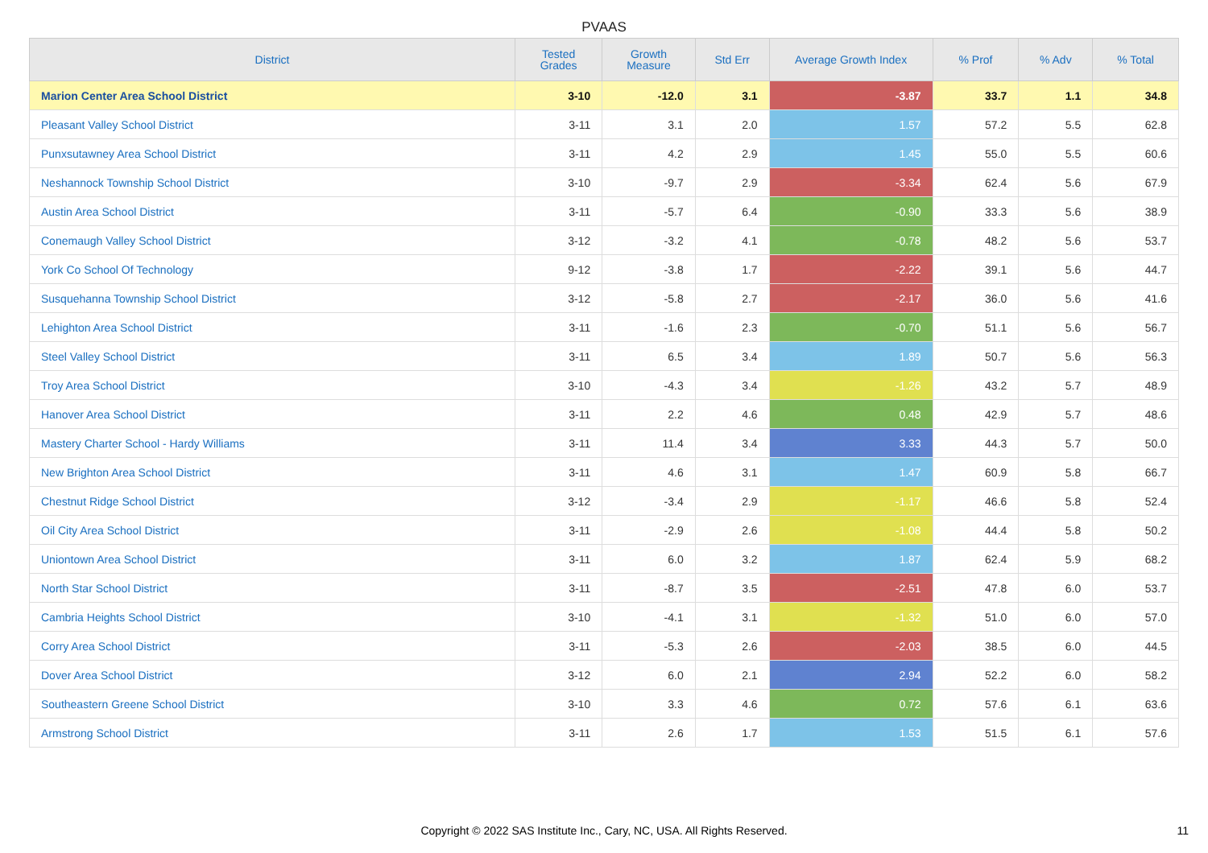PVAAS
| District | Tested Grades | Growth Measure | Std Err | Average Growth Index | % Prof | % Adv | % Total |
| --- | --- | --- | --- | --- | --- | --- | --- |
| Marion Center Area School District | 3-10 | -12.0 | 3.1 | -3.87 | 33.7 | 1.1 | 34.8 |
| Pleasant Valley School District | 3-11 | 3.1 | 2.0 | 1.57 | 57.2 | 5.5 | 62.8 |
| Punxsutawney Area School District | 3-11 | 4.2 | 2.9 | 1.45 | 55.0 | 5.5 | 60.6 |
| Neshannock Township School District | 3-10 | -9.7 | 2.9 | -3.34 | 62.4 | 5.6 | 67.9 |
| Austin Area School District | 3-11 | -5.7 | 6.4 | -0.90 | 33.3 | 5.6 | 38.9 |
| Conemaugh Valley School District | 3-12 | -3.2 | 4.1 | -0.78 | 48.2 | 5.6 | 53.7 |
| York Co School Of Technology | 9-12 | -3.8 | 1.7 | -2.22 | 39.1 | 5.6 | 44.7 |
| Susquehanna Township School District | 3-12 | -5.8 | 2.7 | -2.17 | 36.0 | 5.6 | 41.6 |
| Lehighton Area School District | 3-11 | -1.6 | 2.3 | -0.70 | 51.1 | 5.6 | 56.7 |
| Steel Valley School District | 3-11 | 6.5 | 3.4 | 1.89 | 50.7 | 5.6 | 56.3 |
| Troy Area School District | 3-10 | -4.3 | 3.4 | -1.26 | 43.2 | 5.7 | 48.9 |
| Hanover Area School District | 3-11 | 2.2 | 4.6 | 0.48 | 42.9 | 5.7 | 48.6 |
| Mastery Charter School - Hardy Williams | 3-11 | 11.4 | 3.4 | 3.33 | 44.3 | 5.7 | 50.0 |
| New Brighton Area School District | 3-11 | 4.6 | 3.1 | 1.47 | 60.9 | 5.8 | 66.7 |
| Chestnut Ridge School District | 3-12 | -3.4 | 2.9 | -1.17 | 46.6 | 5.8 | 52.4 |
| Oil City Area School District | 3-11 | -2.9 | 2.6 | -1.08 | 44.4 | 5.8 | 50.2 |
| Uniontown Area School District | 3-11 | 6.0 | 3.2 | 1.87 | 62.4 | 5.9 | 68.2 |
| North Star School District | 3-11 | -8.7 | 3.5 | -2.51 | 47.8 | 6.0 | 53.7 |
| Cambria Heights School District | 3-10 | -4.1 | 3.1 | -1.32 | 51.0 | 6.0 | 57.0 |
| Corry Area School District | 3-11 | -5.3 | 2.6 | -2.03 | 38.5 | 6.0 | 44.5 |
| Dover Area School District | 3-12 | 6.0 | 2.1 | 2.94 | 52.2 | 6.0 | 58.2 |
| Southeastern Greene School District | 3-10 | 3.3 | 4.6 | 0.72 | 57.6 | 6.1 | 63.6 |
| Armstrong School District | 3-11 | 2.6 | 1.7 | 1.53 | 51.5 | 6.1 | 57.6 |
Copyright © 2022 SAS Institute Inc., Cary, NC, USA. All Rights Reserved. 11